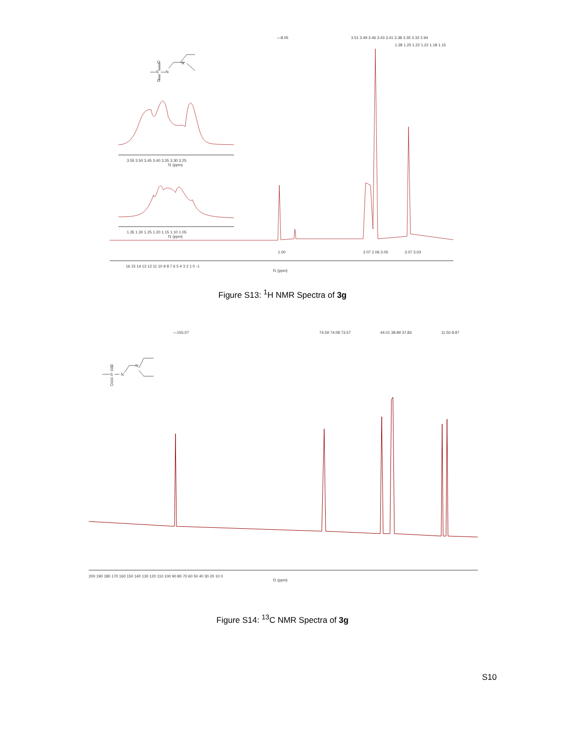O
O
S
N
N
3.55 3.50 3.45 3.40 3.35 3.30 3.25
f1 (ppm)
1.35 1.30 1.25 1.20 1.15 1.10 1.05
f1 (ppm)
16 15 14 13 12 11 10 9 8 7 6 5 4 3 2 1 0 -1
f1 (ppm)
—8.05
3.51 3.49 3.46 3.43 3.41 3.38 3.35 3.32 2.94
1.28 1.25 1.22 1.22 1.18 1.15
1.00
2.07 2.06 3.05
3.07 3.03
Figure S13: <sup>1</sup>H NMR Spectra of 3g
—155.07
74.59 74.08 73.57
44.01 38.99 37.83
11.50 8.97
O
O
S
N
N
200 190 180 170 160 150 140 130 120 110 100 90 80 70 60 50 40 30 20 10 0
f1 (ppm)
Figure S14: <sup>13</sup>C NMR Spectra of 3g
S10